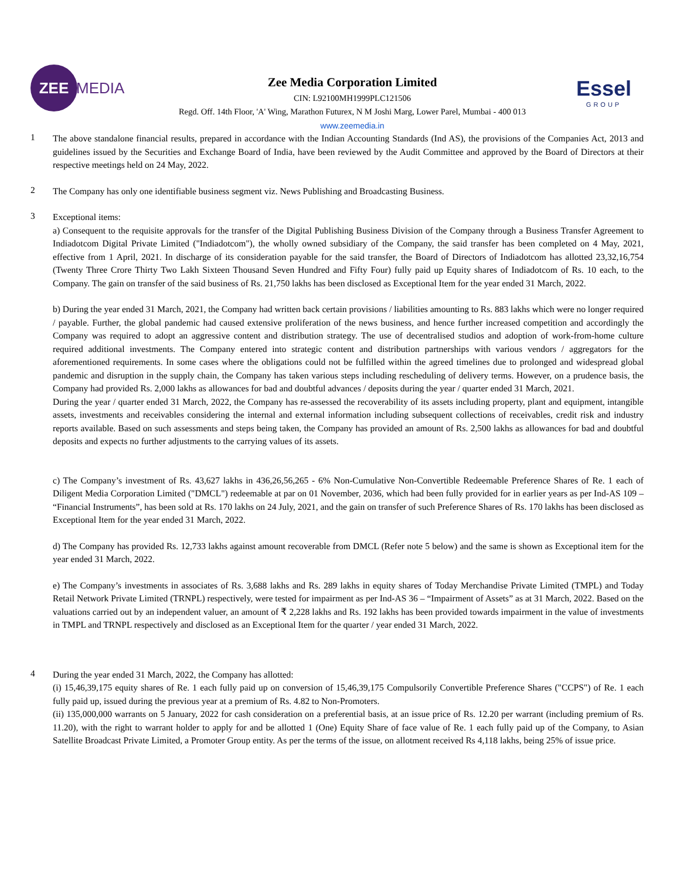ZEE
MEDIA
Zee Media Corporation Limited
CIN: L92100MH1999PLC121506
Regd. Off. 14th Floor, 'A' Wing, Marathon Futurex, N M Joshi Marg, Lower Parel, Mumbai - 400 013
www.zeemedia.in
Essel
GROUP
1
The above standalone financial results, prepared in accordance with the Indian Accounting Standards (Ind AS), the provisions of the Companies Act, 2013 and guidelines issued by the Securities and Exchange Board of India, have been reviewed by the Audit Committee and approved by the Board of Directors at their respective meetings held on 24 May, 2022.
2
The Company has only one identifiable business segment viz. News Publishing and Broadcasting Business.
3
Exceptional items:
a) Consequent to the requisite approvals for the transfer of the Digital Publishing Business Division of the Company through a Business Transfer Agreement to Indiadotcom Digital Private Limited ("Indiadotcom"), the wholly owned subsidiary of the Company, the said transfer has been completed on 4 May, 2021, effective from 1 April, 2021. In discharge of its consideration payable for the said transfer, the Board of Directors of Indiadotcom has allotted 23,32,16,754 (Twenty Three Crore Thirty Two Lakh Sixteen Thousand Seven Hundred and Fifty Four) fully paid up Equity shares of Indiadotcom of Rs. 10 each, to the Company. The gain on transfer of the said business of Rs. 21,750 lakhs has been disclosed as Exceptional Item for the year ended 31 March, 2022.
b) During the year ended 31 March, 2021, the Company had written back certain provisions / liabilities amounting to Rs. 883 lakhs which were no longer required / payable. Further, the global pandemic had caused extensive proliferation of the news business, and hence further increased competition and accordingly the Company was required to adopt an aggressive content and distribution strategy. The use of decentralised studios and adoption of work-from-home culture required additional investments. The Company entered into strategic content and distribution partnerships with various vendors / aggregators for the aforementioned requirements. In some cases where the obligations could not be fulfilled within the agreed timelines due to prolonged and widespread global pandemic and disruption in the supply chain, the Company has taken various steps including rescheduling of delivery terms. However, on a prudence basis, the Company had provided Rs. 2,000 lakhs as allowances for bad and doubtful advances / deposits during the year / quarter ended 31 March, 2021.
During the year / quarter ended 31 March, 2022, the Company has re-assessed the recoverability of its assets including property, plant and equipment, intangible assets, investments and receivables considering the internal and external information including subsequent collections of receivables, credit risk and industry reports available. Based on such assessments and steps being taken, the Company has provided an amount of Rs. 2,500 lakhs as allowances for bad and doubtful deposits and expects no further adjustments to the carrying values of its assets.
c) The Company’s investment of Rs. 43,627 lakhs in 436,26,56,265 - 6% Non-Cumulative Non-Convertible Redeemable Preference Shares of Re. 1 each of Diligent Media Corporation Limited ("DMCL") redeemable at par on 01 November, 2036, which had been fully provided for in earlier years as per Ind-AS 109 – “Financial Instruments”, has been sold at Rs. 170 lakhs on 24 July, 2021, and the gain on transfer of such Preference Shares of Rs. 170 lakhs has been disclosed as Exceptional Item for the year ended 31 March, 2022.
d) The Company has provided Rs. 12,733 lakhs against amount recoverable from DMCL (Refer note 5 below) and the same is shown as Exceptional item for the year ended 31 March, 2022.
e) The Company’s investments in associates of Rs. 3,688 lakhs and Rs. 289 lakhs in equity shares of Today Merchandise Private Limited (TMPL) and Today Retail Network Private Limited (TRNPL) respectively, were tested for impairment as per Ind-AS 36 – “Impairment of Assets” as at 31 March, 2022. Based on the valuations carried out by an independent valuer, an amount of ₹ 2,228 lakhs and Rs. 192 lakhs has been provided towards impairment in the value of investments in TMPL and TRNPL respectively and disclosed as an Exceptional Item for the quarter / year ended 31 March, 2022.
4
During the year ended 31 March, 2022, the Company has allotted:
(i) 15,46,39,175 equity shares of Re. 1 each fully paid up on conversion of 15,46,39,175 Compulsorily Convertible Preference Shares ("CCPS") of Re. 1 each fully paid up, issued during the previous year at a premium of Rs. 4.82 to Non-Promoters.
(ii) 135,000,000 warrants on 5 January, 2022 for cash consideration on a preferential basis, at an issue price of Rs. 12.20 per warrant (including premium of Rs. 11.20), with the right to warrant holder to apply for and be allotted 1 (One) Equity Share of face value of Re. 1 each fully paid up of the Company, to Asian Satellite Broadcast Private Limited, a Promoter Group entity. As per the terms of the issue, on allotment received Rs 4,118 lakhs, being 25% of issue price.